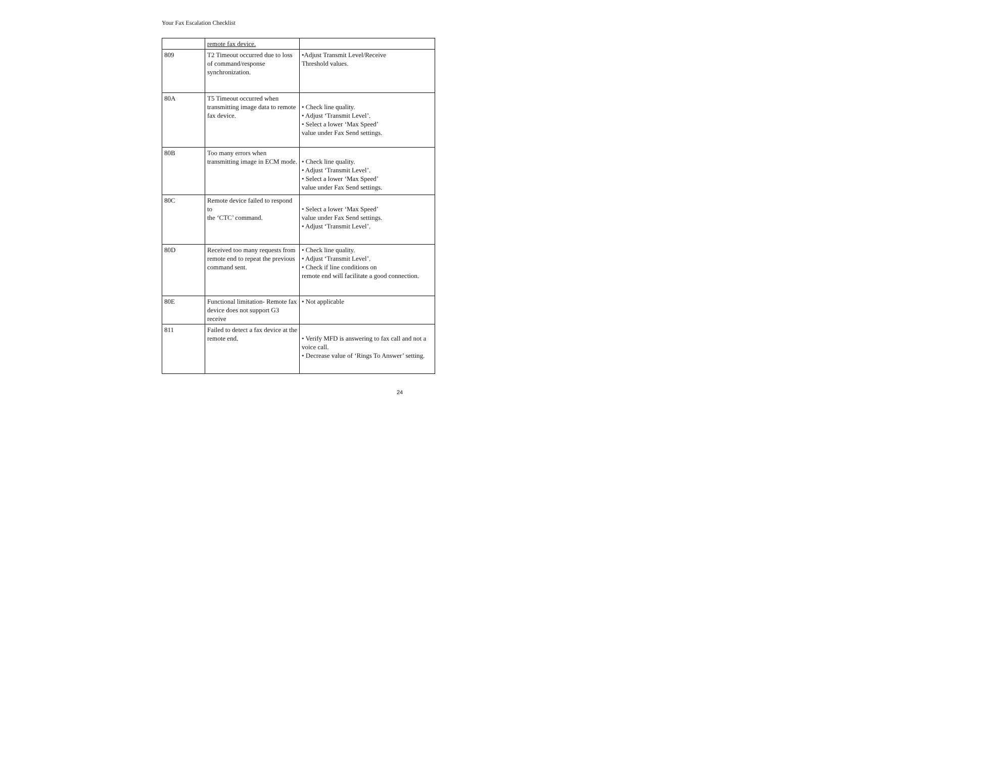Your Fax Escalation Checklist
| | remote fax device. | |
| 809 | T2 Timeout occurred due to loss of command/response synchronization. | •Adjust Transmit Level/Receive Threshold values. |
| 80A | T5 Timeout occurred when transmitting image data to remote fax device. | • Check line quality. • Adjust ‘Transmit Level’. • Select a lower ‘Max Speed’ value under Fax Send settings. |
| 80B | Too many errors when transmitting image in ECM mode. | • Check line quality. • Adjust ‘Transmit Level’. • Select a lower ‘Max Speed’ value under Fax Send settings. |
| 80C | Remote device failed to respond to the ‘CTC’ command. | • Select a lower ‘Max Speed’ value under Fax Send settings. • Adjust ‘Transmit Level’. |
| 80D | Received too many requests from remote end to repeat the previous command sent. | • Check line quality. • Adjust ‘Transmit Level’. • Check if line conditions on remote end will facilitate a good connection. |
| 80E | Functional limitation- Remote fax device does not support G3 receive | • Not applicable |
| 811 | Failed to detect a fax device at the remote end. | • Verify MFD is answering to fax call and not a voice call. • Decrease value of ‘Rings To Answer’ setting. |
24